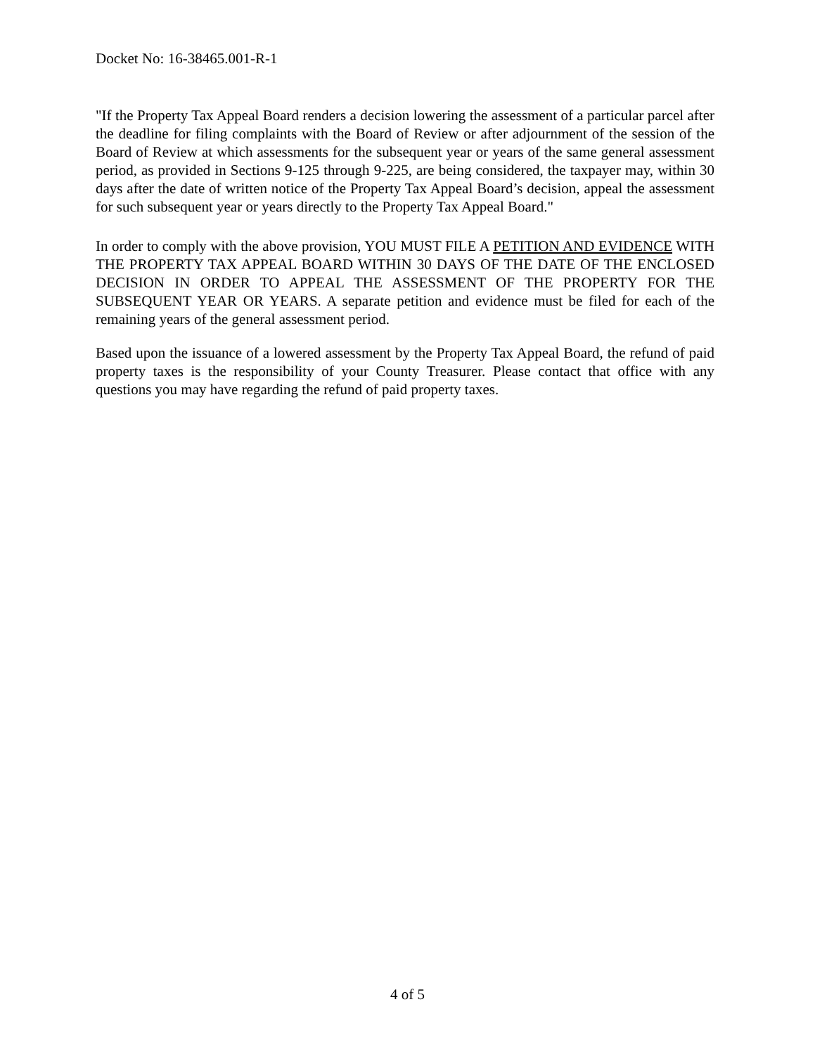Docket No: 16-38465.001-R-1
"If the Property Tax Appeal Board renders a decision lowering the assessment of a particular parcel after the deadline for filing complaints with the Board of Review or after adjournment of the session of the Board of Review at which assessments for the subsequent year or years of the same general assessment period, as provided in Sections 9-125 through 9-225, are being considered, the taxpayer may, within 30 days after the date of written notice of the Property Tax Appeal Board’s decision, appeal the assessment for such subsequent year or years directly to the Property Tax Appeal Board."
In order to comply with the above provision, YOU MUST FILE A PETITION AND EVIDENCE WITH THE PROPERTY TAX APPEAL BOARD WITHIN 30 DAYS OF THE DATE OF THE ENCLOSED DECISION IN ORDER TO APPEAL THE ASSESSMENT OF THE PROPERTY FOR THE SUBSEQUENT YEAR OR YEARS. A separate petition and evidence must be filed for each of the remaining years of the general assessment period.
Based upon the issuance of a lowered assessment by the Property Tax Appeal Board, the refund of paid property taxes is the responsibility of your County Treasurer. Please contact that office with any questions you may have regarding the refund of paid property taxes.
4 of 5